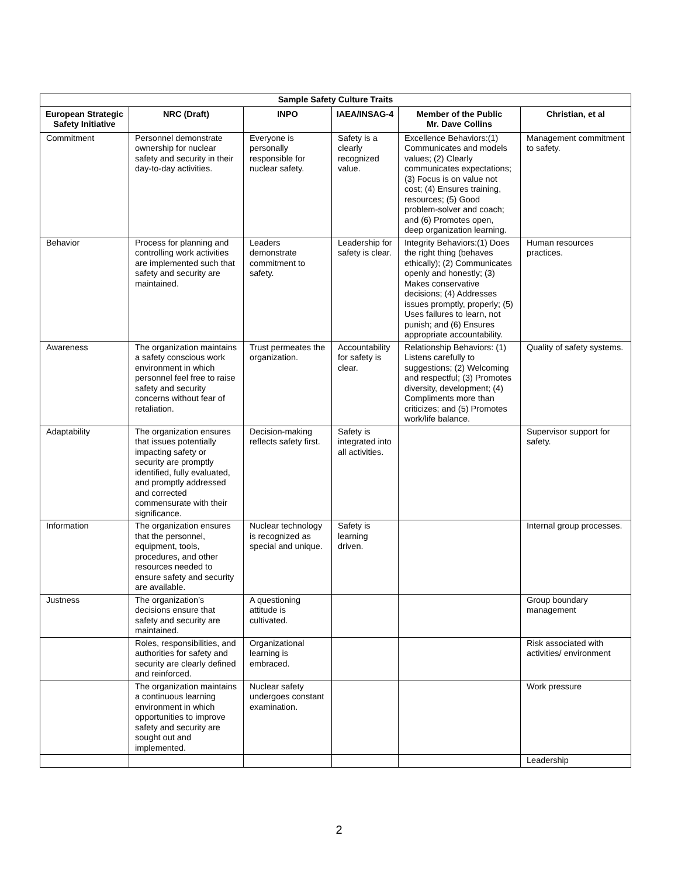| Sample Safety Culture Traits | | | | | |
| European Strategic Safety Initiative | NRC (Draft) | INPO | IAEA/INSAG-4 | Member of the Public Mr. Dave Collins | Christian, et al |
| Commitment | Personnel demonstrate ownership for nuclear safety and security in their day-to-day activities. | Everyone is personally responsible for nuclear safety. | Safety is a clearly recognized value. | Excellence Behaviors:(1) Communicates and models values; (2) Clearly communicates expectations; (3) Focus is on value not cost; (4) Ensures training, resources; (5) Good problem-solver and coach; and (6) Promotes open, deep organization learning. | Management commitment to safety. |
| Behavior | Process for planning and controlling work activities are implemented such that safety and security are maintained. | Leaders demonstrate commitment to safety. | Leadership for safety is clear. | Integrity Behaviors:(1) Does the right thing (behaves ethically); (2) Communicates openly and honestly; (3) Makes conservative decisions; (4) Addresses issues promptly, properly; (5) Uses failures to learn, not punish; and (6) Ensures appropriate accountability. | Human resources practices. |
| Awareness | The organization maintains a safety conscious work environment in which personnel feel free to raise safety and security concerns without fear of retaliation. | Trust permeates the organization. | Accountability for safety is clear. | Relationship Behaviors: (1) Listens carefully to suggestions; (2) Welcoming and respectful; (3) Promotes diversity, development; (4) Compliments more than criticizes; and (5) Promotes work/life balance. | Quality of safety systems. |
| Adaptability | The organization ensures that issues potentially impacting safety or security are promptly identified, fully evaluated, and promptly addressed and corrected commensurate with their significance. | Decision-making reflects safety first. | Safety is integrated into all activities. | | Supervisor support for safety. |
| Information | The organization ensures that the personnel, equipment, tools, procedures, and other resources needed to ensure safety and security are available. | Nuclear technology is recognized as special and unique. | Safety is learning driven. | | Internal group processes. |
| Justness | The organization’s decisions ensure that safety and security are maintained. | A questioning attitude is cultivated. | | | Group boundary management |
| | Roles, responsibilities, and authorities for safety and security are clearly defined and reinforced. | Organizational learning is embraced. | | | Risk associated with activities/ environment |
| | The organization maintains a continuous learning environment in which opportunities to improve safety and security are sought out and implemented. | Nuclear safety undergoes constant examination. | | | Work pressure |
| | | | | | Leadership |
2